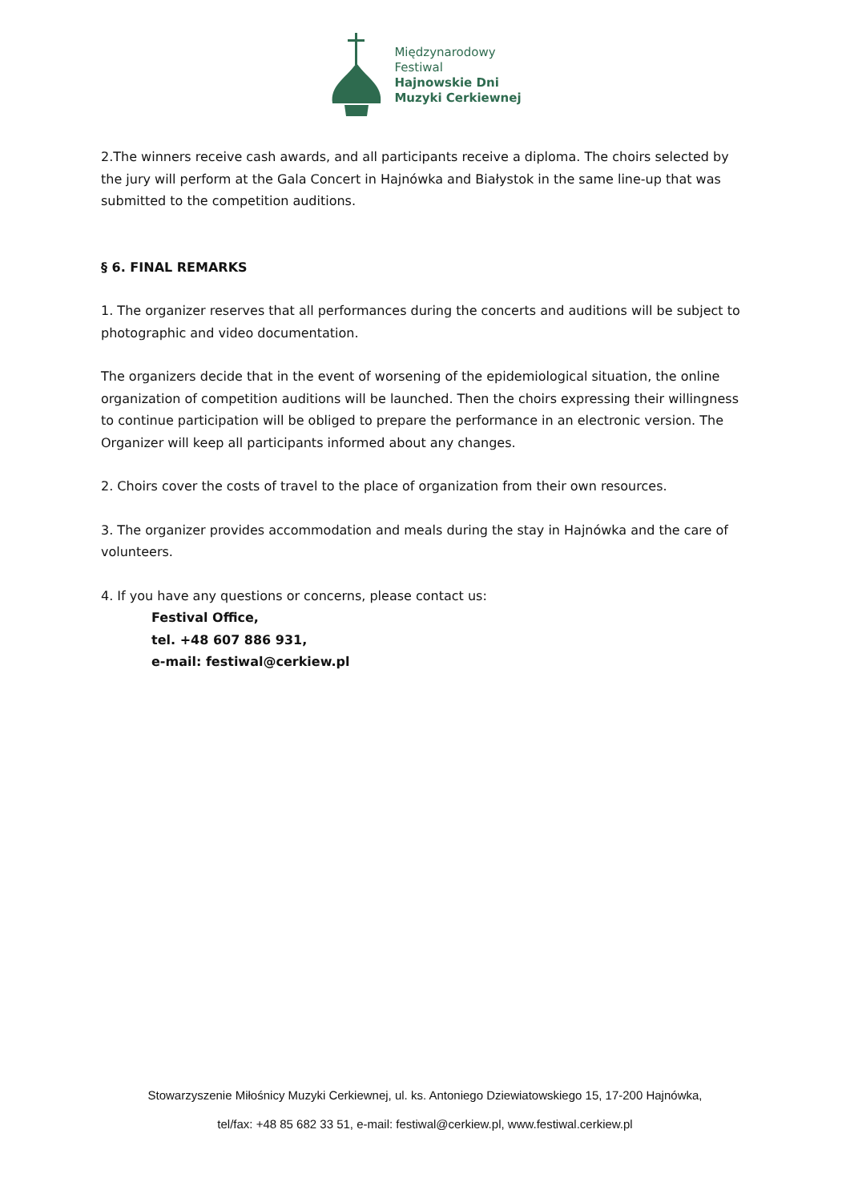Międzynarodowy
Festiwal
Hajnowskie Dni
Muzyki Cerkiewnej
2.The winners receive cash awards, and all participants receive a diploma. The choirs selected by the jury will perform at the Gala Concert in Hajnówka and Białystok in the same line-up that was submitted to the competition auditions.
§ 6. FINAL REMARKS
1. The organizer reserves that all performances during the concerts and auditions will be subject to photographic and video documentation.
The organizers decide that in the event of worsening of the epidemiological situation, the online organization of competition auditions will be launched. Then the choirs expressing their willingness to continue participation will be obliged to prepare the performance in an electronic version. The Organizer will keep all participants informed about any changes.
2. Choirs cover the costs of travel to the place of organization from their own resources.
3. The organizer provides accommodation and meals during the stay in Hajnówka and the care of volunteers.
4. If you have any questions or concerns, please contact us:
Festival Office,
tel. +48 607 886 931,
e-mail: festiwal@cerkiew.pl
Stowarzyszenie Miłośnicy Muzyki Cerkiewnej, ul. ks. Antoniego Dziewiatowskiego 15, 17-200 Hajnówka,
tel/fax: +48 85 682 33 51, e-mail: festiwal@cerkiew.pl, www.festiwal.cerkiew.pl